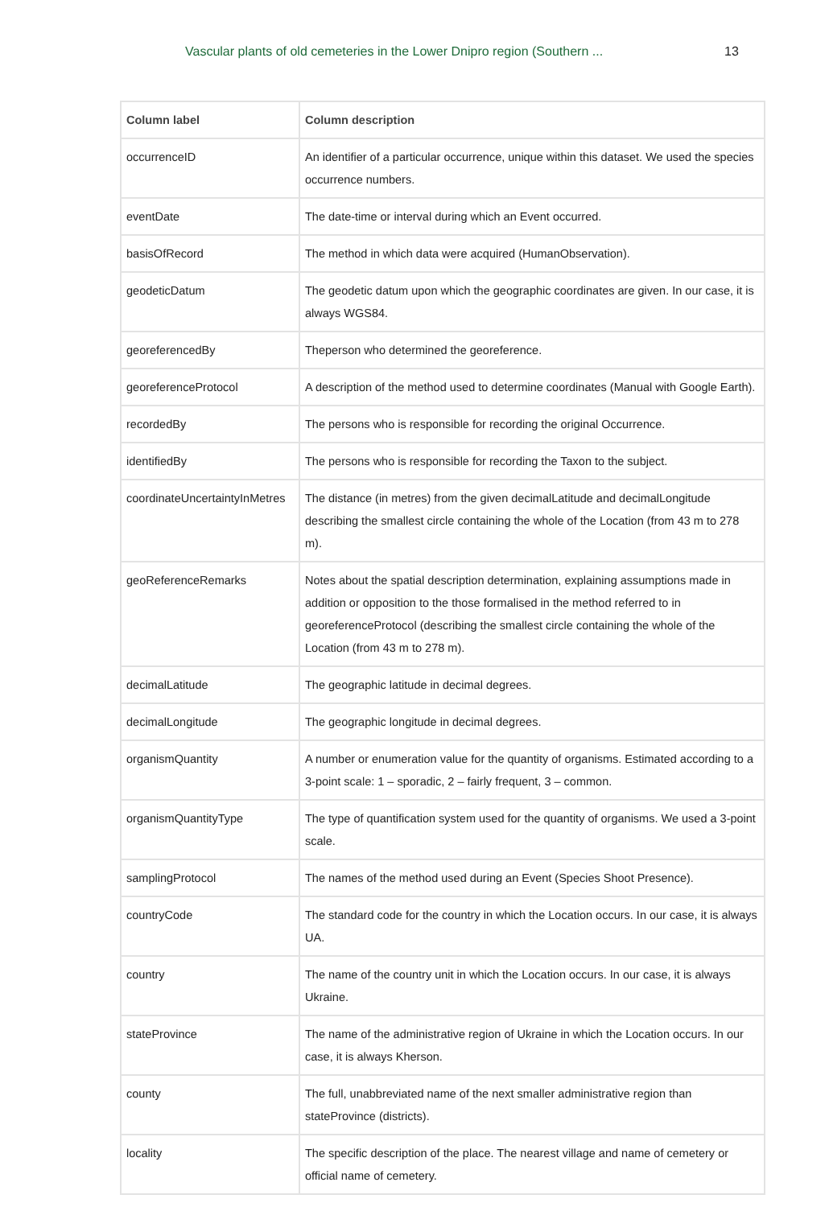Vascular plants of old cemeteries in the Lower Dnipro region (Southern ...
13
| Column label | Column description |
| --- | --- |
| occurrenceID | An identifier of a particular occurrence, unique within this dataset. We used the species occurrence numbers. |
| eventDate | The date-time or interval during which an Event occurred. |
| basisOfRecord | The method in which data were acquired (HumanObservation). |
| geodeticDatum | The geodetic datum upon which the geographic coordinates are given. In our case, it is always WGS84. |
| georeferencedBy | Theperson who determined the georeference. |
| georeferenceProtocol | A description of the method used to determine coordinates (Manual with Google Earth). |
| recordedBy | The persons who is responsible for recording the original Occurrence. |
| identifiedBy | The persons who is responsible for recording the Taxon to the subject. |
| coordinateUncertaintyInMetres | The distance (in metres) from the given decimalLatitude and decimalLongitude describing the smallest circle containing the whole of the Location (from 43 m to 278 m). |
| geoReferenceRemarks | Notes about the spatial description determination, explaining assumptions made in addition or opposition to the those formalised in the method referred to in georeferenceProtocol (describing the smallest circle containing the whole of the Location (from 43 m to 278 m). |
| decimalLatitude | The geographic latitude in decimal degrees. |
| decimalLongitude | The geographic longitude in decimal degrees. |
| organismQuantity | A number or enumeration value for the quantity of organisms. Estimated according to a 3-point scale: 1 – sporadic, 2 – fairly frequent, 3 – common. |
| organismQuantityType | The type of quantification system used for the quantity of organisms. We used a 3-point scale. |
| samplingProtocol | The names of the method used during an Event (Species Shoot Presence). |
| countryCode | The standard code for the country in which the Location occurs. In our case, it is always UA. |
| country | The name of the country unit in which the Location occurs. In our case, it is always Ukraine. |
| stateProvince | The name of the administrative region of Ukraine in which the Location occurs. In our case, it is always Kherson. |
| county | The full, unabbreviated name of the next smaller administrative region than stateProvince (districts). |
| locality | The specific description of the place. The nearest village and name of cemetery or official name of cemetery. |